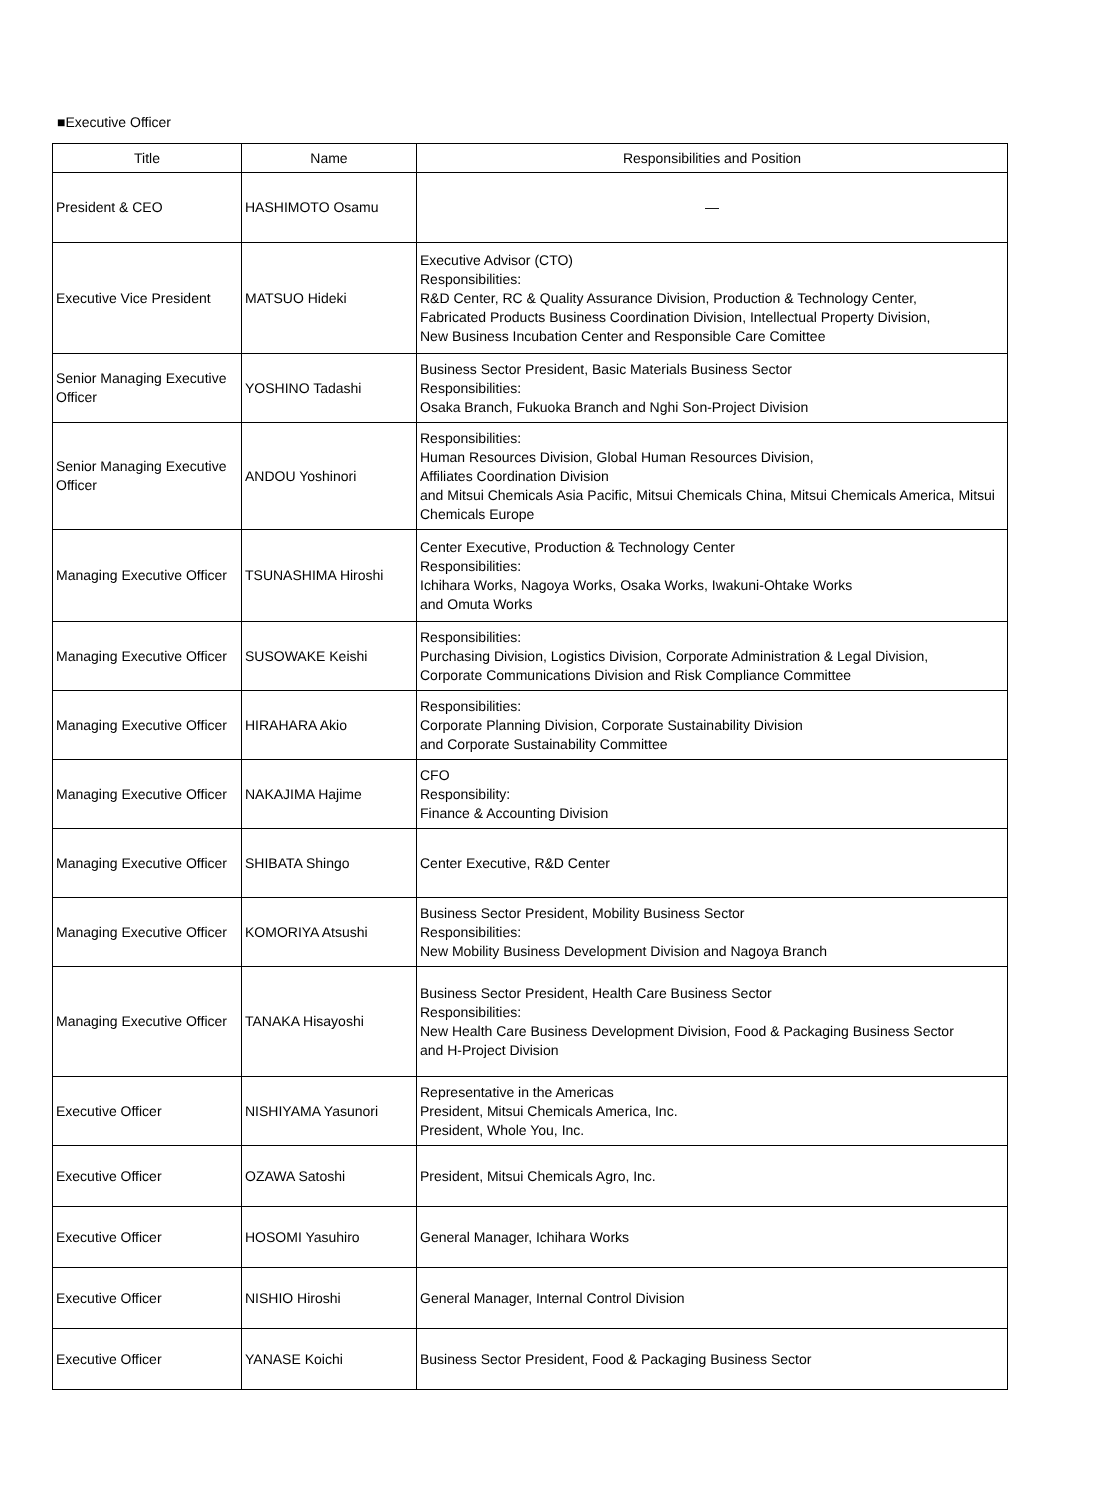■Executive Officer
| Title | Name | Responsibilities and Position |
| --- | --- | --- |
| President & CEO | HASHIMOTO Osamu | ― |
| Executive Vice President | MATSUO Hideki | Executive Advisor (CTO) Responsibilities: R&D Center, RC & Quality Assurance Division, Production & Technology Center, Fabricated Products Business Coordination Division, Intellectual Property Division, New Business Incubation Center and Responsible Care Comittee |
| Senior Managing Executive Officer | YOSHINO Tadashi | Business Sector President, Basic Materials Business Sector Responsibilities: Osaka Branch, Fukuoka Branch and Nghi Son-Project Division |
| Senior Managing Executive Officer | ANDOU Yoshinori | Responsibilities: Human Resources Division, Global Human Resources Division, Affiliates Coordination Division and Mitsui Chemicals Asia Pacific, Mitsui Chemicals China, Mitsui Chemicals America, Mitsui Chemicals Europe |
| Managing Executive Officer | TSUNASHIMA Hiroshi | Center Executive, Production & Technology Center Responsibilities: Ichihara Works, Nagoya Works, Osaka Works, Iwakuni-Ohtake Works and Omuta Works |
| Managing Executive Officer | SUSOWAKE Keishi | Responsibilities: Purchasing Division, Logistics Division, Corporate Administration & Legal Division, Corporate Communications Division and Risk Compliance Committee |
| Managing Executive Officer | HIRAHARA Akio | Responsibilities: Corporate Planning Division, Corporate Sustainability Division and Corporate Sustainability Committee |
| Managing Executive Officer | NAKAJIMA Hajime | CFO Responsibility: Finance & Accounting Division |
| Managing Executive Officer | SHIBATA Shingo | Center Executive, R&D Center |
| Managing Executive Officer | KOMORIYA Atsushi | Business Sector President, Mobility Business Sector Responsibilities: New Mobility Business Development Division and Nagoya Branch |
| Managing Executive Officer | TANAKA Hisayoshi | Business Sector President, Health Care Business Sector Responsibilities: New Health Care Business Development Division, Food & Packaging Business Sector and H-Project Division |
| Executive Officer | NISHIYAMA Yasunori | Representative in the Americas President, Mitsui Chemicals America, Inc. President, Whole You, Inc. |
| Executive Officer | OZAWA Satoshi | President, Mitsui Chemicals Agro, Inc. |
| Executive Officer | HOSOMI Yasuhiro | General Manager, Ichihara Works |
| Executive Officer | NISHIO Hiroshi | General Manager, Internal Control Division |
| Executive Officer | YANASE Koichi | Business Sector President, Food & Packaging Business Sector |